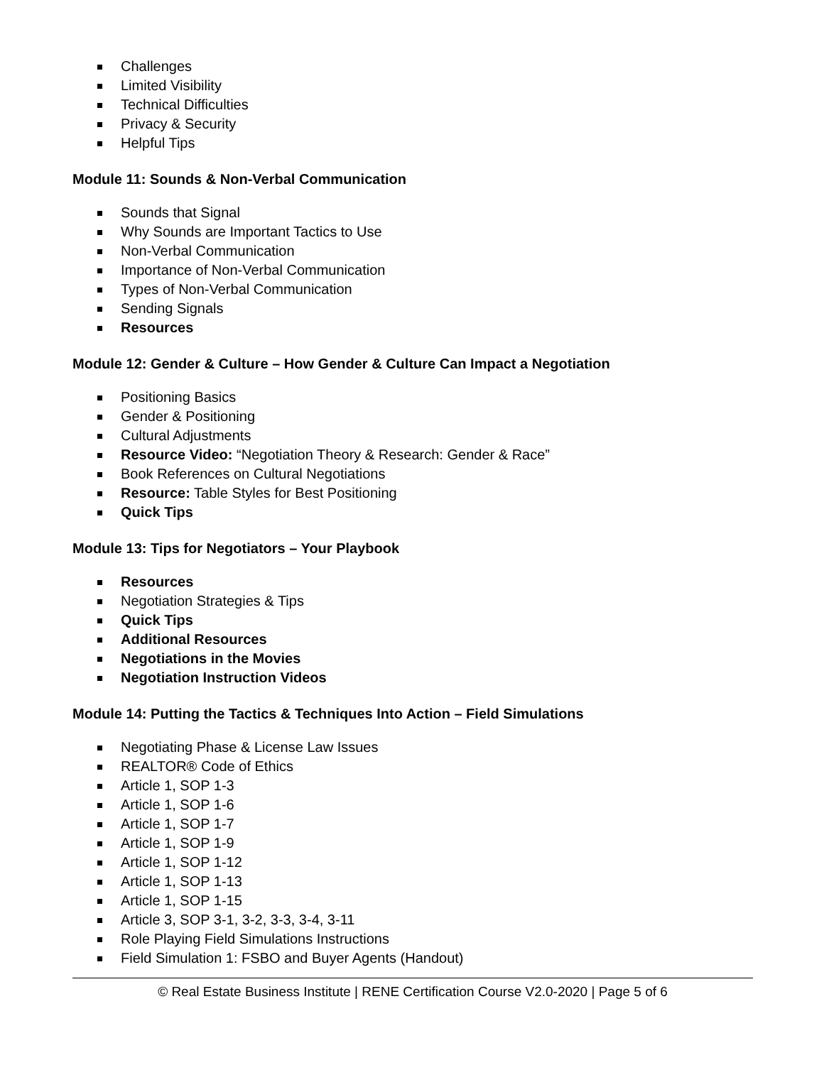Challenges
Limited Visibility
Technical Difficulties
Privacy & Security
Helpful Tips
Module 11: Sounds & Non-Verbal Communication
Sounds that Signal
Why Sounds are Important Tactics to Use
Non-Verbal Communication
Importance of Non-Verbal Communication
Types of Non-Verbal Communication
Sending Signals
Resources
Module 12: Gender & Culture – How Gender & Culture Can Impact a Negotiation
Positioning Basics
Gender & Positioning
Cultural Adjustments
Resource Video: “Negotiation Theory & Research: Gender & Race”
Book References on Cultural Negotiations
Resource: Table Styles for Best Positioning
Quick Tips
Module 13: Tips for Negotiators – Your Playbook
Resources
Negotiation Strategies & Tips
Quick Tips
Additional Resources
Negotiations in the Movies
Negotiation Instruction Videos
Module 14: Putting the Tactics & Techniques Into Action – Field Simulations
Negotiating Phase & License Law Issues
REALTOR® Code of Ethics
Article 1, SOP 1-3
Article 1, SOP 1-6
Article 1, SOP 1-7
Article 1, SOP 1-9
Article 1, SOP 1-12
Article 1, SOP 1-13
Article 1, SOP 1-15
Article 3, SOP 3-1, 3-2, 3-3, 3-4, 3-11
Role Playing Field Simulations Instructions
Field Simulation 1: FSBO and Buyer Agents (Handout)
© Real Estate Business Institute | RENE Certification Course V2.0-2020 | Page 5 of 6